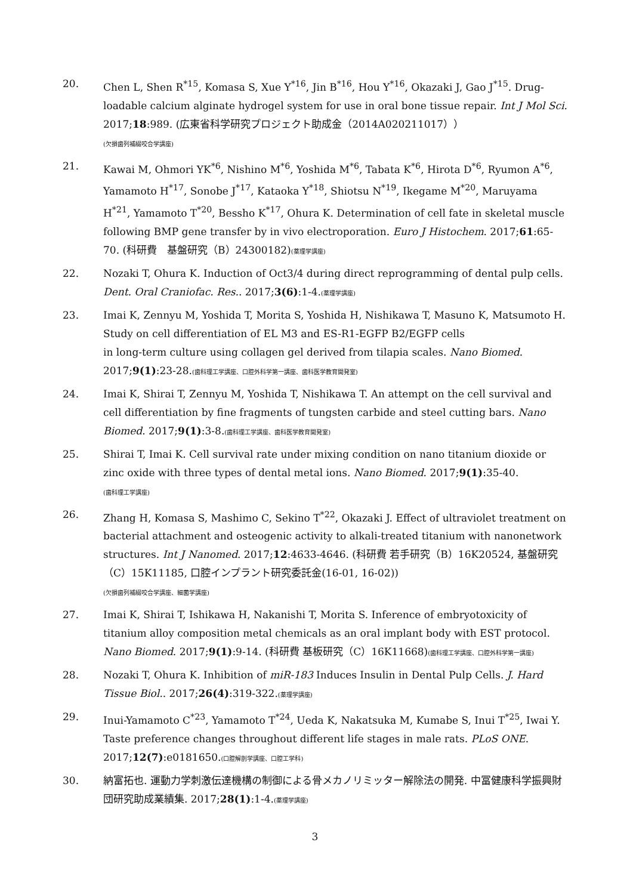20. Chen L, Shen R<sup>*15</sup>, Komasa S, Xue Y<sup>*16</sup>, Jin B<sup>*16</sup>, Hou Y<sup>*16</sup>, Okazaki J, Gao J<sup>*15</sup>. Drug-loadable calcium alginate hydrogel system for use in oral bone tissue repair. Int J Mol Sci. 2017;18:989. (広東省科学研究プロジェクト助成金（2014A020211017））
(欠損歯列補綴咬合学講座)
21. Kawai M, Ohmori YK<sup>*6</sup>, Nishino M<sup>*6</sup>, Yoshida M<sup>*6</sup>, Tabata K<sup>*6</sup>, Hirota D<sup>*6</sup>, Ryumon A<sup>*6</sup>, Yamamoto H<sup>*17</sup>, Sonobe J<sup>*17</sup>, Kataoka Y<sup>*18</sup>, Shiotsu N<sup>*19</sup>, Ikegame M<sup>*20</sup>, Maruyama H<sup>*21</sup>, Yamamoto T<sup>*20</sup>, Bessho K<sup>*17</sup>, Ohura K. Determination of cell fate in skeletal muscle following BMP gene transfer by in vivo electroporation. Euro J Histochem. 2017;61:65-70. (科研費　基盤研究（B）24300182)(薬理学講座)
22. Nozaki T, Ohura K. Induction of Oct3/4 during direct reprogramming of dental pulp cells. Dent. Oral Craniofac. Res.. 2017;3(6):1-4.(薬理学講座)
23. Imai K, Zennyu M, Yoshida T, Morita S, Yoshida H, Nishikawa T, Masuno K, Matsumoto H. Study on cell differentiation of EL M3 and ES-R1-EGFP B2/EGFP cells
in long-term culture using collagen gel derived from tilapia scales. Nano Biomed. 2017;9(1):23-28.(歯科理工学講座、口腔外科学第一講座、歯科医学教育開発室)
24. Imai K, Shirai T, Zennyu M, Yoshida T, Nishikawa T. An attempt on the cell survival and cell differentiation by fine fragments of tungsten carbide and steel cutting bars. Nano Biomed. 2017;9(1):3-8.(歯科理工学講座、歯科医学教育開発室)
25. Shirai T, Imai K. Cell survival rate under mixing condition on nano titanium dioxide or zinc oxide with three types of dental metal ions. Nano Biomed. 2017;9(1):35-40.
(歯科理工学講座)
26. Zhang H, Komasa S, Mashimo C, Sekino T<sup>*22</sup>, Okazaki J. Effect of ultraviolet treatment on bacterial attachment and osteogenic activity to alkali-treated titanium with nanonetwork structures. Int J Nanomed. 2017;12:4633-4646. (科研費 若手研究（B）16K20524, 基盤研究（C）15K11185, 口腔インプラント研究委託金(16-01, 16-02))
(欠損歯列補綴咬合学講座、細菌学講座)
27. Imai K, Shirai T, Ishikawa H, Nakanishi T, Morita S. Inference of embryotoxicity of titanium alloy composition metal chemicals as an oral implant body with EST protocol. Nano Biomed. 2017;9(1):9-14. (科研費 基板研究（C）16K11668)(歯科理工学講座、口腔外科学第一講座)
28. Nozaki T, Ohura K. Inhibition of miR-183 Induces Insulin in Dental Pulp Cells. J. Hard Tissue Biol.. 2017;26(4):319-322.(薬理学講座)
29. Inui-Yamamoto C<sup>*23</sup>, Yamamoto T<sup>*24</sup>, Ueda K, Nakatsuka M, Kumabe S, Inui T<sup>*25</sup>, Iwai Y. Taste preference changes throughout different life stages in male rats. PLoS ONE. 2017;12(7):e0181650.(口腔解剖学講座、口腔工学科)
30. 納富拓也. 運動力学刺激伝達機構の制御による骨メカノリミッター解除法の開発. 中冨健康科学振興財団研究助成業績集. 2017;28(1):1-4.(薬理学講座)
3